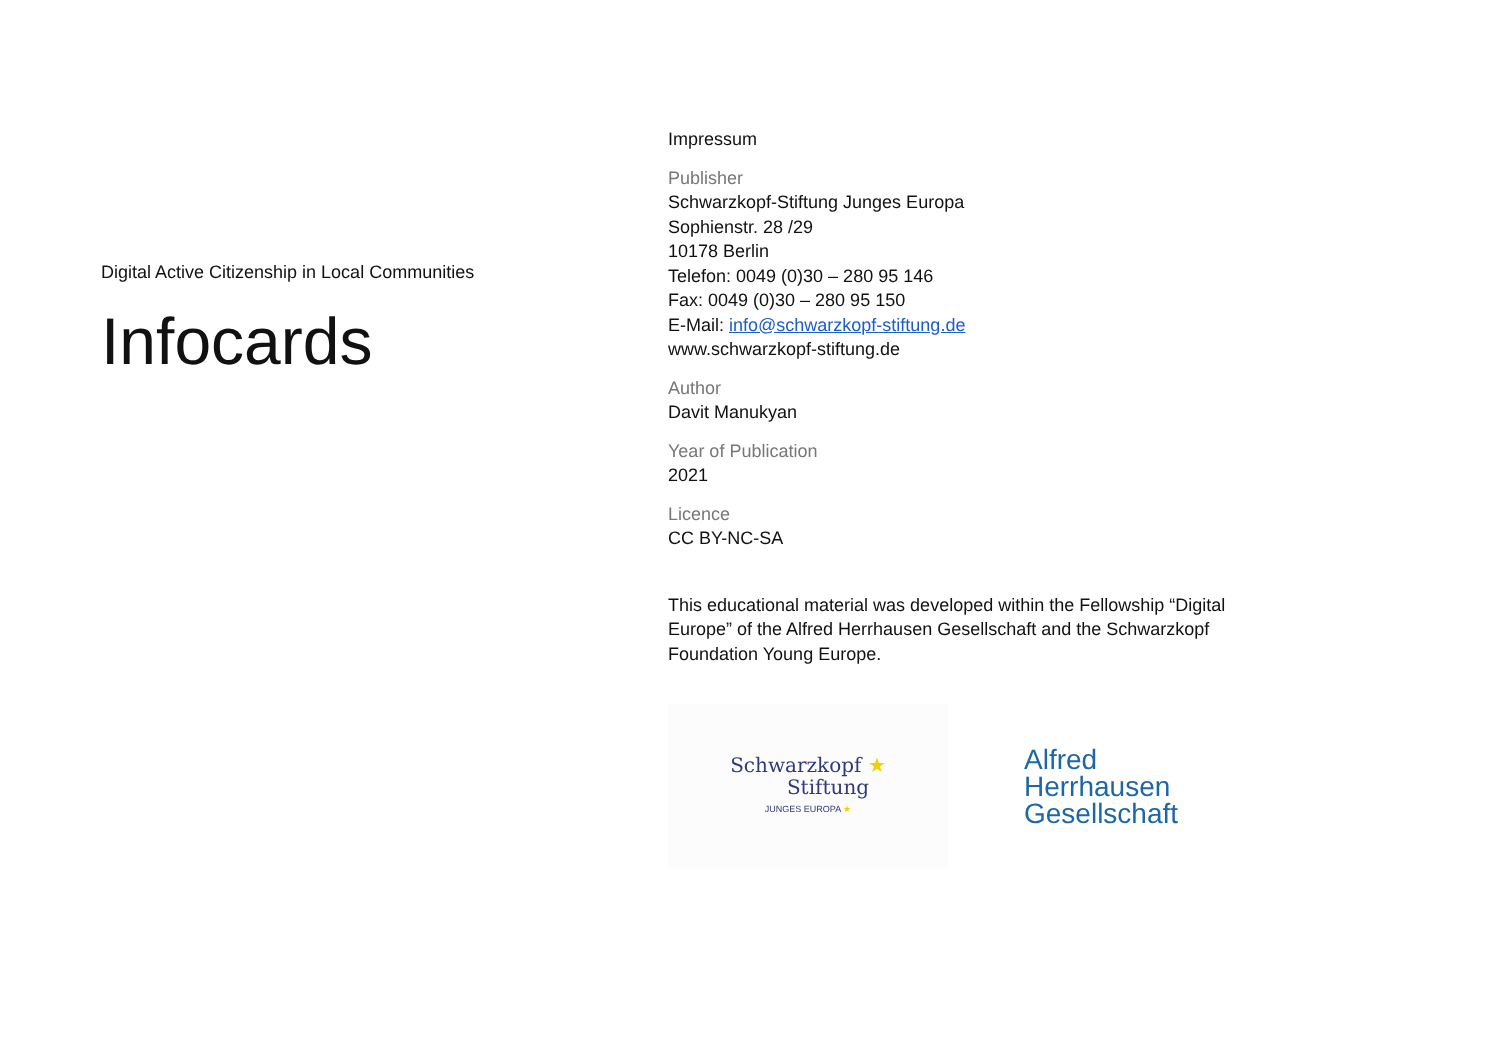Digital Active Citizenship in Local Communities
Infocards
Impressum
Publisher
Schwarzkopf-Stiftung Junges Europa
Sophienstr. 28 /29
10178 Berlin
Telefon: 0049 (0)30 – 280 95 146
Fax: 0049 (0)30 – 280 95 150
E-Mail: info@schwarzkopf-stiftung.de
www.schwarzkopf-stiftung.de
Author
Davit Manukyan
Year of Publication
2021
Licence
CC BY-NC-SA
This educational material was developed within the Fellowship “Digital Europe” of the Alfred Herrhausen Gesellschaft and the Schwarzkopf Foundation Young Europe.
Schwarzkopf ★
Stiftung
JUNGES EUROPA ★
Alfred
Herrhausen
Gesellschaft